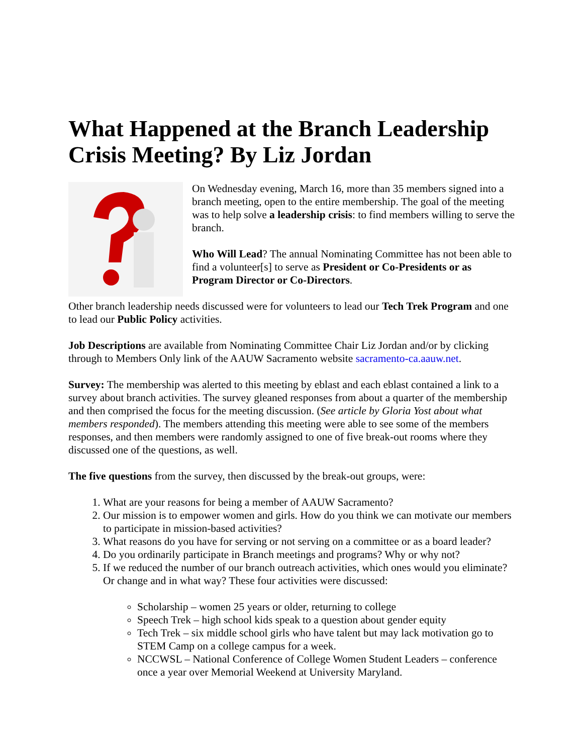What Happened at the Branch Leadership Crisis Meeting? By Liz Jordan
On Wednesday evening, March 16, more than 35 members signed into a branch meeting, open to the entire membership. The goal of the meeting was to help solve a leadership crisis: to find members willing to serve the branch.
Who Will Lead? The annual Nominating Committee has not been able to find a volunteer[s] to serve as President or Co-Presidents or as Program Director or Co-Directors.
Other branch leadership needs discussed were for volunteers to lead our Tech Trek Program and one to lead our Public Policy activities.
Job Descriptions are available from Nominating Committee Chair Liz Jordan and/or by clicking through to Members Only link of the AAUW Sacramento website sacramento-ca.aauw.net.
Survey: The membership was alerted to this meeting by eblast and each eblast contained a link to a survey about branch activities. The survey gleaned responses from about a quarter of the membership and then comprised the focus for the meeting discussion. (See article by Gloria Yost about what members responded). The members attending this meeting were able to see some of the members responses, and then members were randomly assigned to one of five break-out rooms where they discussed one of the questions, as well.
The five questions from the survey, then discussed by the break-out groups, were:
1. What are your reasons for being a member of AAUW Sacramento?
2. Our mission is to empower women and girls. How do you think we can motivate our members to participate in mission-based activities?
3. What reasons do you have for serving or not serving on a committee or as a board leader?
4. Do you ordinarily participate in Branch meetings and programs? Why or why not?
5. If we reduced the number of our branch outreach activities, which ones would you eliminate? Or change and in what way? These four activities were discussed:
Scholarship – women 25 years or older, returning to college
Speech Trek – high school kids speak to a question about gender equity
Tech Trek – six middle school girls who have talent but may lack motivation go to STEM Camp on a college campus for a week.
NCCWSL – National Conference of College Women Student Leaders – conference once a year over Memorial Weekend at University Maryland.